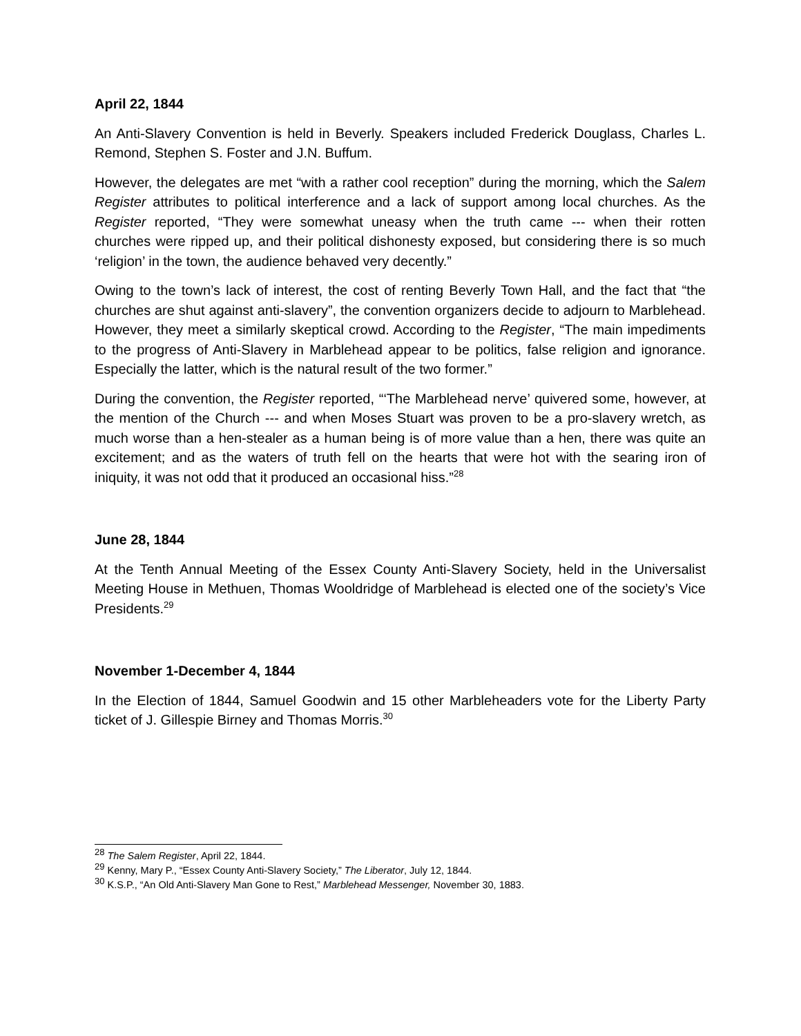April 22, 1844
An Anti-Slavery Convention is held in Beverly. Speakers included Frederick Douglass, Charles L. Remond, Stephen S. Foster and J.N. Buffum.
However, the delegates are met “with a rather cool reception” during the morning, which the Salem Register attributes to political interference and a lack of support among local churches. As the Register reported, “They were somewhat uneasy when the truth came --- when their rotten churches were ripped up, and their political dishonesty exposed, but considering there is so much ‘religion’ in the town, the audience behaved very decently.”
Owing to the town’s lack of interest, the cost of renting Beverly Town Hall, and the fact that “the churches are shut against anti-slavery”, the convention organizers decide to adjourn to Marblehead. However, they meet a similarly skeptical crowd. According to the Register, “The main impediments to the progress of Anti-Slavery in Marblehead appear to be politics, false religion and ignorance. Especially the latter, which is the natural result of the two former.”
During the convention, the Register reported, “‘The Marblehead nerve’ quivered some, however, at the mention of the Church --- and when Moses Stuart was proven to be a pro-slavery wretch, as much worse than a hen-stealer as a human being is of more value than a hen, there was quite an excitement; and as the waters of truth fell on the hearts that were hot with the searing iron of iniquity, it was not odd that it produced an occasional hiss.”<sup>28</sup>
June 28, 1844
At the Tenth Annual Meeting of the Essex County Anti-Slavery Society, held in the Universalist Meeting House in Methuen, Thomas Wooldridge of Marblehead is elected one of the society’s Vice Presidents.<sup>29</sup>
November 1-December 4, 1844
In the Election of 1844, Samuel Goodwin and 15 other Marbleheaders vote for the Liberty Party ticket of J. Gillespie Birney and Thomas Morris.<sup>30</sup>
<sup>28</sup> The Salem Register, April 22, 1844.
<sup>29</sup> Kenny, Mary P., “Essex County Anti-Slavery Society,” The Liberator, July 12, 1844.
<sup>30</sup> K.S.P., “An Old Anti-Slavery Man Gone to Rest,” Marblehead Messenger, November 30, 1883.